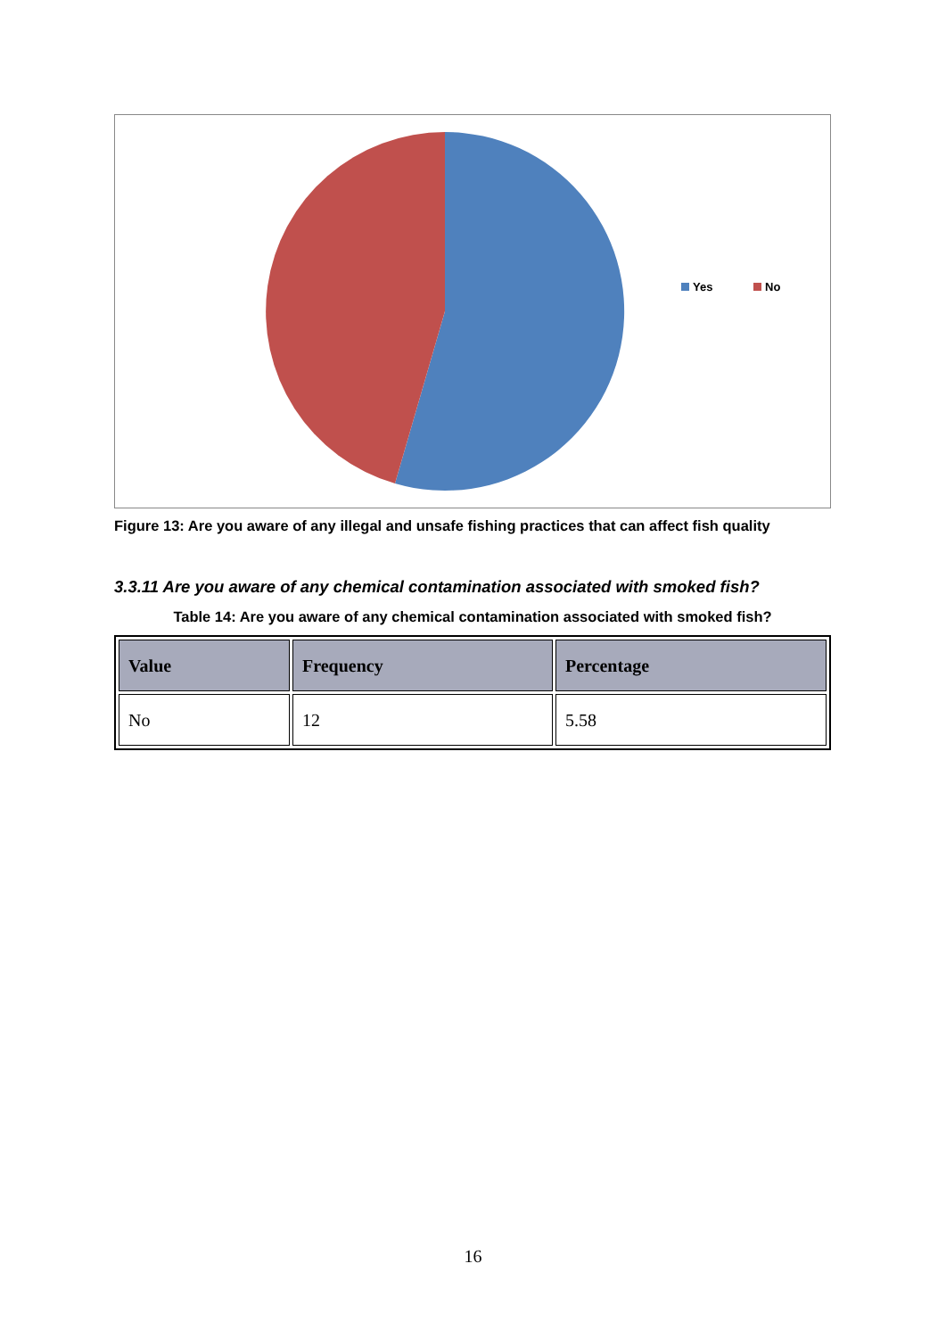Yes
No
Figure 13: Are you aware of any illegal and unsafe fishing practices that can affect fish quality
3.3.11 Are you aware of any chemical contamination associated with smoked fish?
Table 14: Are you aware of any chemical contamination associated with smoked fish?
| Value | Frequency | Percentage |
| --- | --- | --- |
| No | 12 | 5.58 |
16